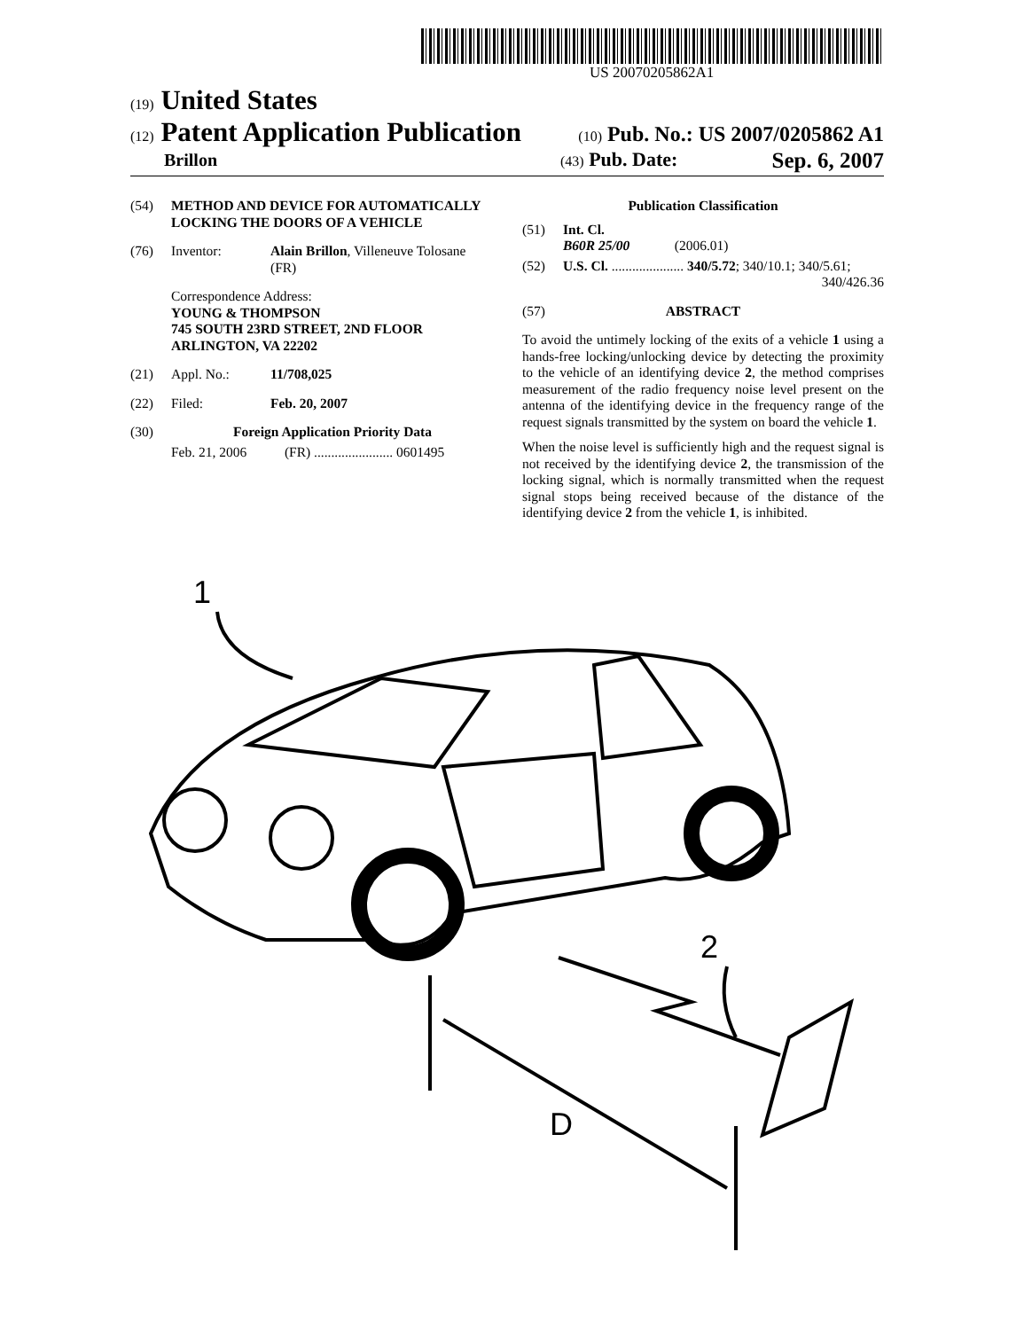US 20070205862A1
(19) United States
(12) Patent Application Publication
(10) Pub. No.: US 2007/0205862 A1
Brillon
(43) Pub. Date: Sep. 6, 2007
(54) METHOD AND DEVICE FOR AUTOMATICALLY LOCKING THE DOORS OF A VEHICLE
(76) Inventor: Alain Brillon, Villeneuve Tolosane
(FR)
Correspondence Address:
YOUNG & THOMPSON
745 SOUTH 23RD STREET, 2ND FLOOR
ARLINGTON, VA 22202
(21) Appl. No.: 11/708,025
(22) Filed: Feb. 20, 2007
(30) Foreign Application Priority Data
Feb. 21, 2006 (FR) ....................... 0601495
Publication Classification
(51) Int. Cl.
B60R 25/00 (2006.01)
(52) U.S. Cl. ..................... 340/5.72; 340/10.1; 340/5.61;
340/426.36
(57) ABSTRACT
To avoid the untimely locking of the exits of a vehicle 1 using a hands-free locking/unlocking device by detecting the proximity to the vehicle of an identifying device 2, the method comprises measurement of the radio frequency noise level present on the antenna of the identifying device in the frequency range of the request signals transmitted by the system on board the vehicle 1.
When the noise level is sufficiently high and the request signal is not received by the identifying device 2, the transmission of the locking signal, which is normally transmitted when the request signal stops being received because of the distance of the identifying device 2 from the vehicle 1, is inhibited.
1
2
D